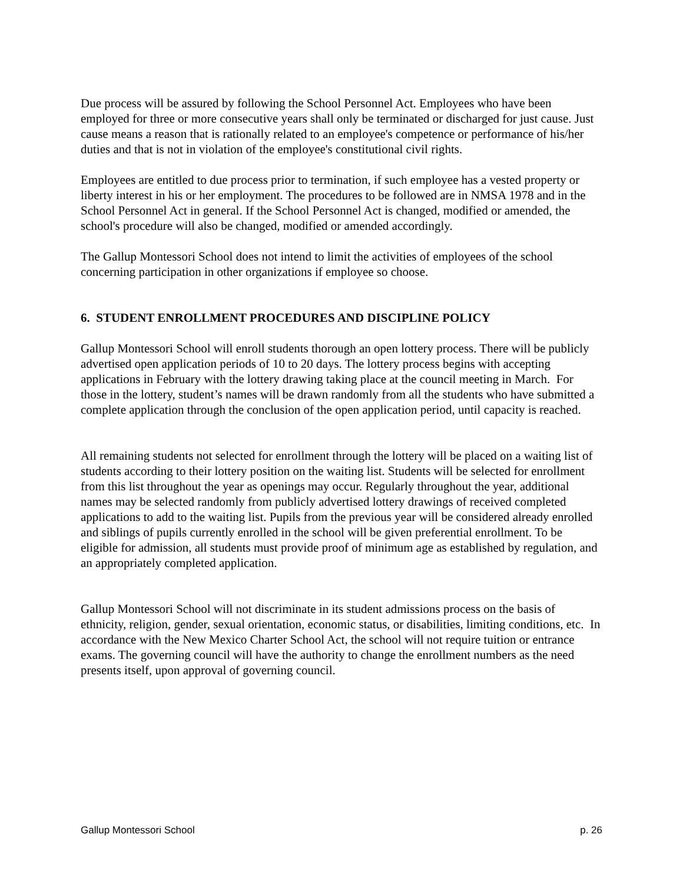Due process will be assured by following the School Personnel Act. Employees who have been employed for three or more consecutive years shall only be terminated or discharged for just cause. Just cause means a reason that is rationally related to an employee's competence or performance of his/her duties and that is not in violation of the employee's constitutional civil rights.
Employees are entitled to due process prior to termination, if such employee has a vested property or liberty interest in his or her employment. The procedures to be followed are in NMSA 1978 and in the School Personnel Act in general. If the School Personnel Act is changed, modified or amended, the school's procedure will also be changed, modified or amended accordingly.
The Gallup Montessori School does not intend to limit the activities of employees of the school concerning participation in other organizations if employee so choose.
6. STUDENT ENROLLMENT PROCEDURES AND DISCIPLINE POLICY
Gallup Montessori School will enroll students thorough an open lottery process. There will be publicly advertised open application periods of 10 to 20 days. The lottery process begins with accepting applications in February with the lottery drawing taking place at the council meeting in March. For those in the lottery, student’s names will be drawn randomly from all the students who have submitted a complete application through the conclusion of the open application period, until capacity is reached.
All remaining students not selected for enrollment through the lottery will be placed on a waiting list of students according to their lottery position on the waiting list. Students will be selected for enrollment from this list throughout the year as openings may occur. Regularly throughout the year, additional names may be selected randomly from publicly advertised lottery drawings of received completed applications to add to the waiting list. Pupils from the previous year will be considered already enrolled and siblings of pupils currently enrolled in the school will be given preferential enrollment. To be eligible for admission, all students must provide proof of minimum age as established by regulation, and an appropriately completed application.
Gallup Montessori School will not discriminate in its student admissions process on the basis of ethnicity, religion, gender, sexual orientation, economic status, or disabilities, limiting conditions, etc. In accordance with the New Mexico Charter School Act, the school will not require tuition or entrance exams. The governing council will have the authority to change the enrollment numbers as the need presents itself, upon approval of governing council.
Gallup Montessori School p. 26